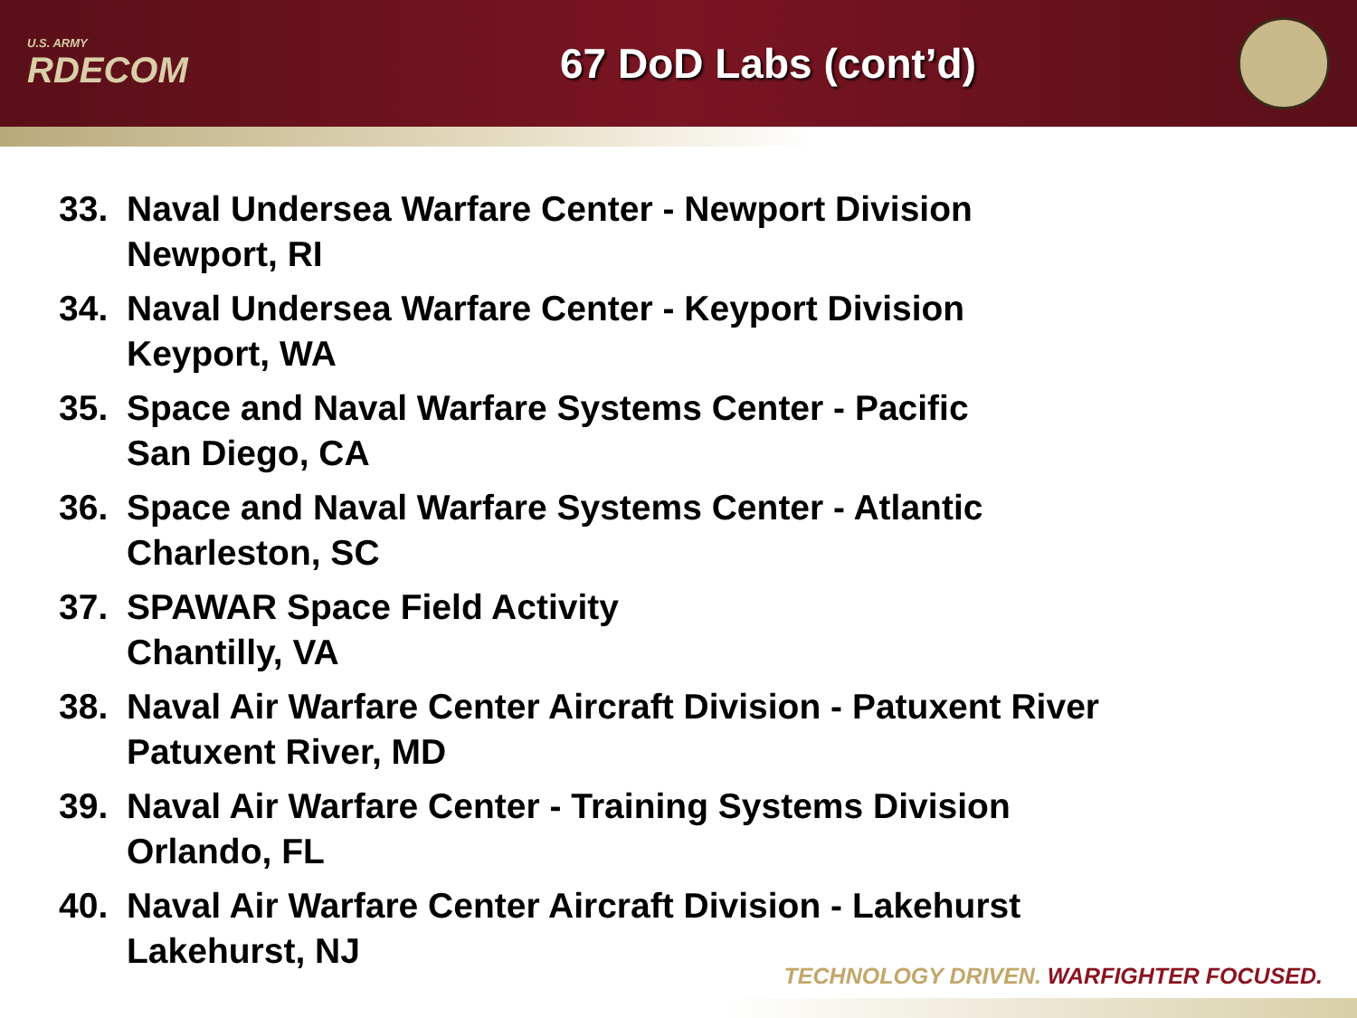U.S. ARMY
RDECOM
67 DoD Labs (cont’d)
33. Naval Undersea Warfare Center - Newport Division
Newport, RI
34. Naval Undersea Warfare Center - Keyport Division
Keyport, WA
35. Space and Naval Warfare Systems Center - Pacific
San Diego, CA
36. Space and Naval Warfare Systems Center - Atlantic
Charleston, SC
37. SPAWAR Space Field Activity
Chantilly, VA
38. Naval Air Warfare Center Aircraft Division - Patuxent River
Patuxent River, MD
39. Naval Air Warfare Center - Training Systems Division
Orlando, FL
40. Naval Air Warfare Center Aircraft Division - Lakehurst
Lakehurst, NJ
TECHNOLOGY DRIVEN. WARFIGHTER FOCUSED.